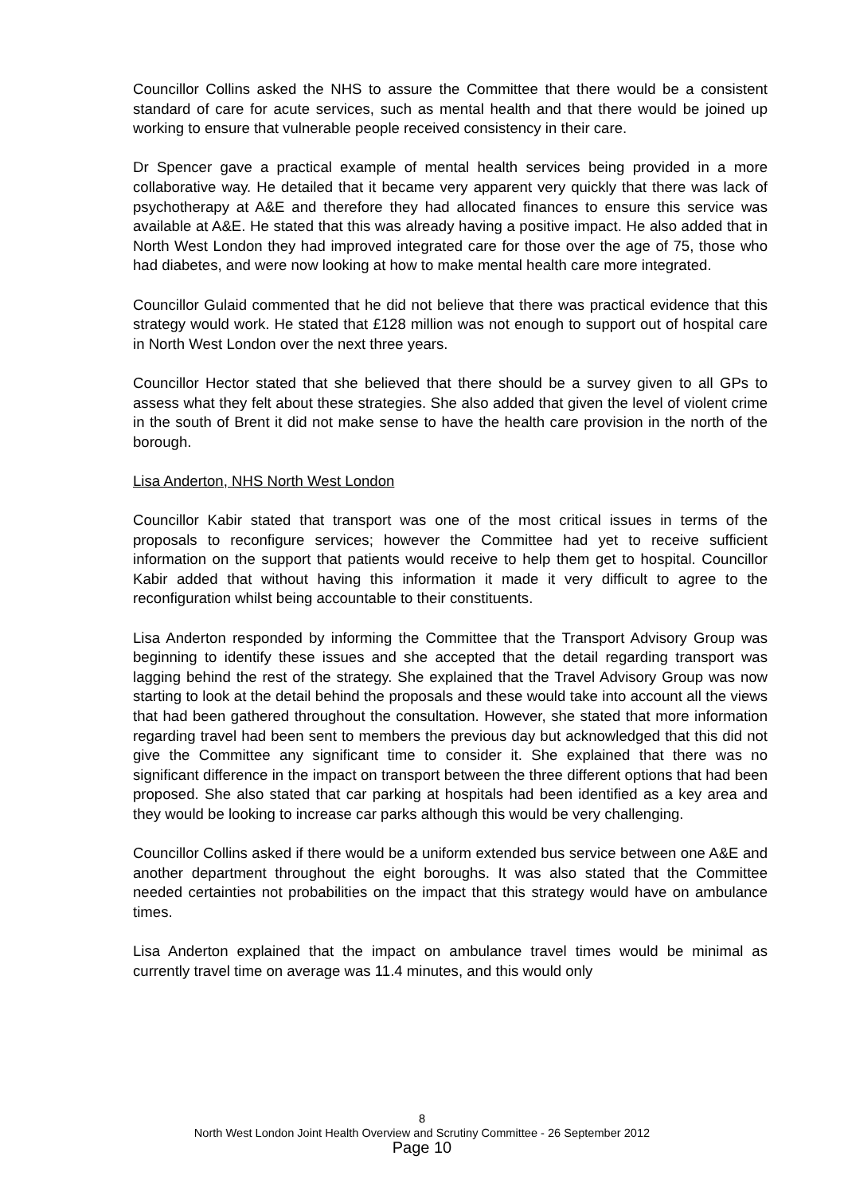Councillor Collins asked the NHS to assure the Committee that there would be a consistent standard of care for acute services, such as mental health and that there would be joined up working to ensure that vulnerable people received consistency in their care.
Dr Spencer gave a practical example of mental health services being provided in a more collaborative way. He detailed that it became very apparent very quickly that there was lack of psychotherapy at A&E and therefore they had allocated finances to ensure this service was available at A&E. He stated that this was already having a positive impact. He also added that in North West London they had improved integrated care for those over the age of 75, those who had diabetes, and were now looking at how to make mental health care more integrated.
Councillor Gulaid commented that he did not believe that there was practical evidence that this strategy would work. He stated that £128 million was not enough to support out of hospital care in North West London over the next three years.
Councillor Hector stated that she believed that there should be a survey given to all GPs to assess what they felt about these strategies. She also added that given the level of violent crime in the south of Brent it did not make sense to have the health care provision in the north of the borough.
Lisa Anderton, NHS North West London
Councillor Kabir stated that transport was one of the most critical issues in terms of the proposals to reconfigure services; however the Committee had yet to receive sufficient information on the support that patients would receive to help them get to hospital. Councillor Kabir added that without having this information it made it very difficult to agree to the reconfiguration whilst being accountable to their constituents.
Lisa Anderton responded by informing the Committee that the Transport Advisory Group was beginning to identify these issues and she accepted that the detail regarding transport was lagging behind the rest of the strategy. She explained that the Travel Advisory Group was now starting to look at the detail behind the proposals and these would take into account all the views that had been gathered throughout the consultation. However, she stated that more information regarding travel had been sent to members the previous day but acknowledged that this did not give the Committee any significant time to consider it. She explained that there was no significant difference in the impact on transport between the three different options that had been proposed. She also stated that car parking at hospitals had been identified as a key area and they would be looking to increase car parks although this would be very challenging.
Councillor Collins asked if there would be a uniform extended bus service between one A&E and another department throughout the eight boroughs. It was also stated that the Committee needed certainties not probabilities on the impact that this strategy would have on ambulance times.
Lisa Anderton explained that the impact on ambulance travel times would be minimal as currently travel time on average was 11.4 minutes, and this would only
8
North West London Joint Health Overview and Scrutiny Committee - 26 September 2012
Page 10